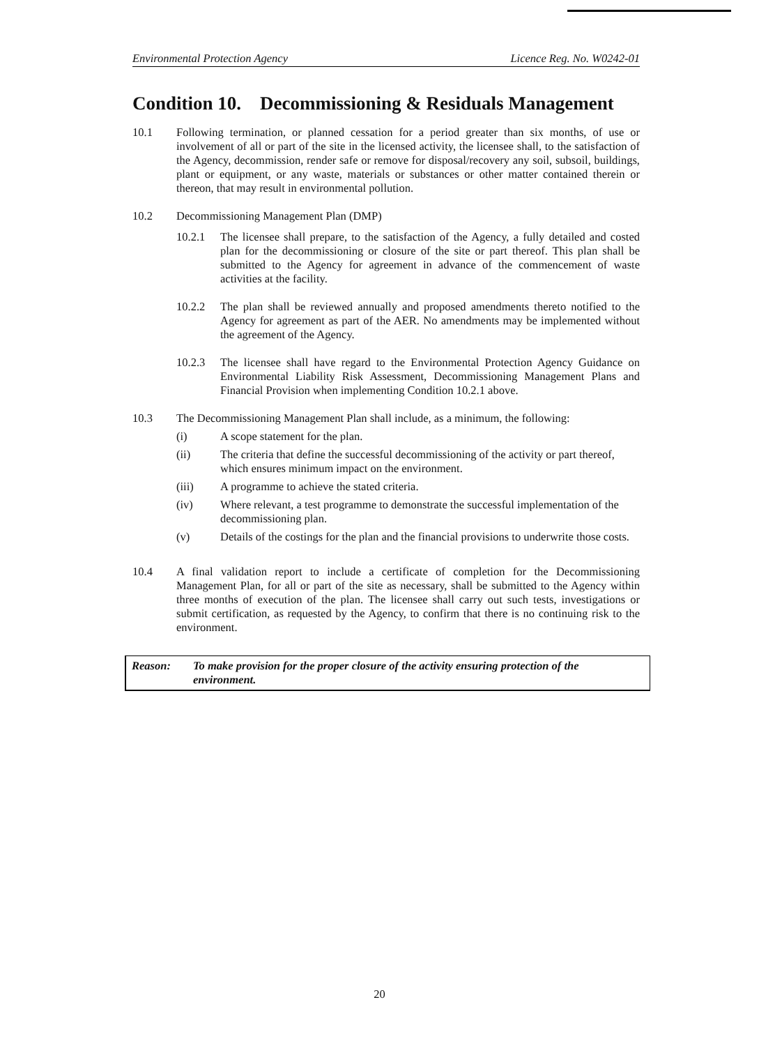Environmental Protection Agency Licence Reg. No. W0242-01
Condition 10. Decommissioning & Residuals Management
10.1 Following termination, or planned cessation for a period greater than six months, of use or involvement of all or part of the site in the licensed activity, the licensee shall, to the satisfaction of the Agency, decommission, render safe or remove for disposal/recovery any soil, subsoil, buildings, plant or equipment, or any waste, materials or substances or other matter contained therein or thereon, that may result in environmental pollution.
10.2 Decommissioning Management Plan (DMP)
10.2.1 The licensee shall prepare, to the satisfaction of the Agency, a fully detailed and costed plan for the decommissioning or closure of the site or part thereof. This plan shall be submitted to the Agency for agreement in advance of the commencement of waste activities at the facility.
10.2.2 The plan shall be reviewed annually and proposed amendments thereto notified to the Agency for agreement as part of the AER. No amendments may be implemented without the agreement of the Agency.
10.2.3 The licensee shall have regard to the Environmental Protection Agency Guidance on Environmental Liability Risk Assessment, Decommissioning Management Plans and Financial Provision when implementing Condition 10.2.1 above.
10.3 The Decommissioning Management Plan shall include, as a minimum, the following:
(i) A scope statement for the plan.
(ii) The criteria that define the successful decommissioning of the activity or part thereof, which ensures minimum impact on the environment.
(iii) A programme to achieve the stated criteria.
(iv) Where relevant, a test programme to demonstrate the successful implementation of the decommissioning plan.
(v) Details of the costings for the plan and the financial provisions to underwrite those costs.
10.4 A final validation report to include a certificate of completion for the Decommissioning Management Plan, for all or part of the site as necessary, shall be submitted to the Agency within three months of execution of the plan. The licensee shall carry out such tests, investigations or submit certification, as requested by the Agency, to confirm that there is no continuing risk to the environment.
Reason: To make provision for the proper closure of the activity ensuring protection of the environment.
20